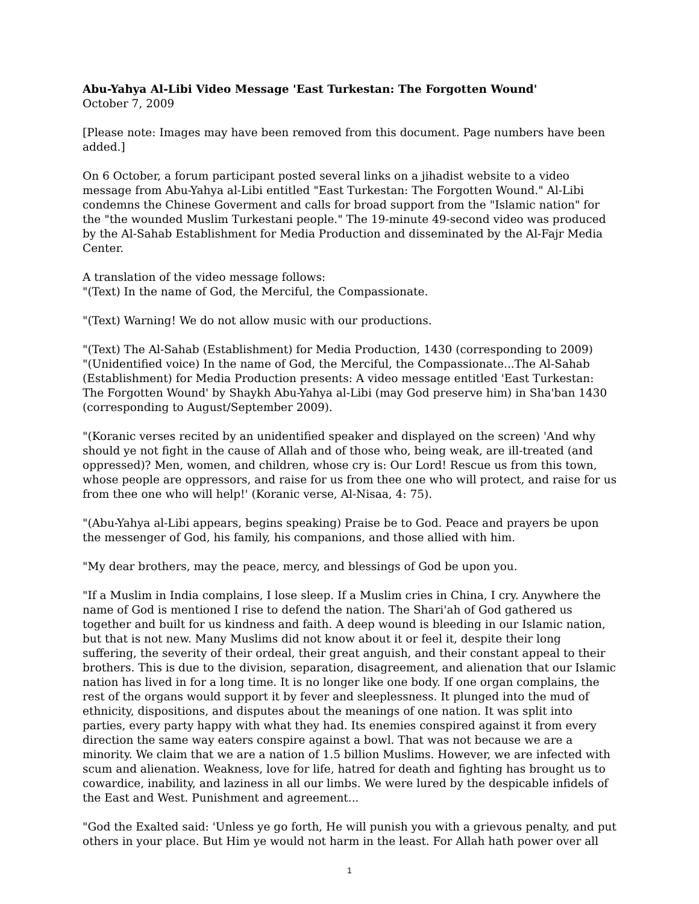Abu-Yahya Al-Libi Video Message 'East Turkestan: The Forgotten Wound'
October 7, 2009
[Please note: Images may have been removed from this document. Page numbers have been added.]
On 6 October, a forum participant posted several links on a jihadist website to a video message from Abu-Yahya al-Libi entitled "East Turkestan: The Forgotten Wound." Al-Libi condemns the Chinese Goverment and calls for broad support from the "Islamic nation" for the "the wounded Muslim Turkestani people." The 19-minute 49-second video was produced by the Al-Sahab Establishment for Media Production and disseminated by the Al-Fajr Media Center.
A translation of the video message follows:
"(Text) In the name of God, the Merciful, the Compassionate.
"(Text) Warning! We do not allow music with our productions.
"(Text) The Al-Sahab (Establishment) for Media Production, 1430 (corresponding to 2009)
"(Unidentified voice) In the name of God, the Merciful, the Compassionate...The Al-Sahab (Establishment) for Media Production presents: A video message entitled 'East Turkestan: The Forgotten Wound' by Shaykh Abu-Yahya al-Libi (may God preserve him) in Sha'ban 1430 (corresponding to August/September 2009).
"(Koranic verses recited by an unidentified speaker and displayed on the screen) 'And why should ye not fight in the cause of Allah and of those who, being weak, are ill-treated (and oppressed)? Men, women, and children, whose cry is: Our Lord! Rescue us from this town, whose people are oppressors, and raise for us from thee one who will protect, and raise for us from thee one who will help!' (Koranic verse, Al-Nisaa, 4: 75).
"(Abu-Yahya al-Libi appears, begins speaking) Praise be to God. Peace and prayers be upon the messenger of God, his family, his companions, and those allied with him.
"My dear brothers, may the peace, mercy, and blessings of God be upon you.
"If a Muslim in India complains, I lose sleep. If a Muslim cries in China, I cry. Anywhere the name of God is mentioned I rise to defend the nation. The Shari'ah of God gathered us together and built for us kindness and faith. A deep wound is bleeding in our Islamic nation, but that is not new. Many Muslims did not know about it or feel it, despite their long suffering, the severity of their ordeal, their great anguish, and their constant appeal to their brothers. This is due to the division, separation, disagreement, and alienation that our Islamic nation has lived in for a long time. It is no longer like one body. If one organ complains, the rest of the organs would support it by fever and sleeplessness. It plunged into the mud of ethnicity, dispositions, and disputes about the meanings of one nation. It was split into parties, every party happy with what they had. Its enemies conspired against it from every direction the same way eaters conspire against a bowl. That was not because we are a minority. We claim that we are a nation of 1.5 billion Muslims. However, we are infected with scum and alienation. Weakness, love for life, hatred for death and fighting has brought us to cowardice, inability, and laziness in all our limbs. We were lured by the despicable infidels of the East and West. Punishment and agreement...
"God the Exalted said: 'Unless ye go forth, He will punish you with a grievous penalty, and put others in your place. But Him ye would not harm in the least. For Allah hath power over all
1